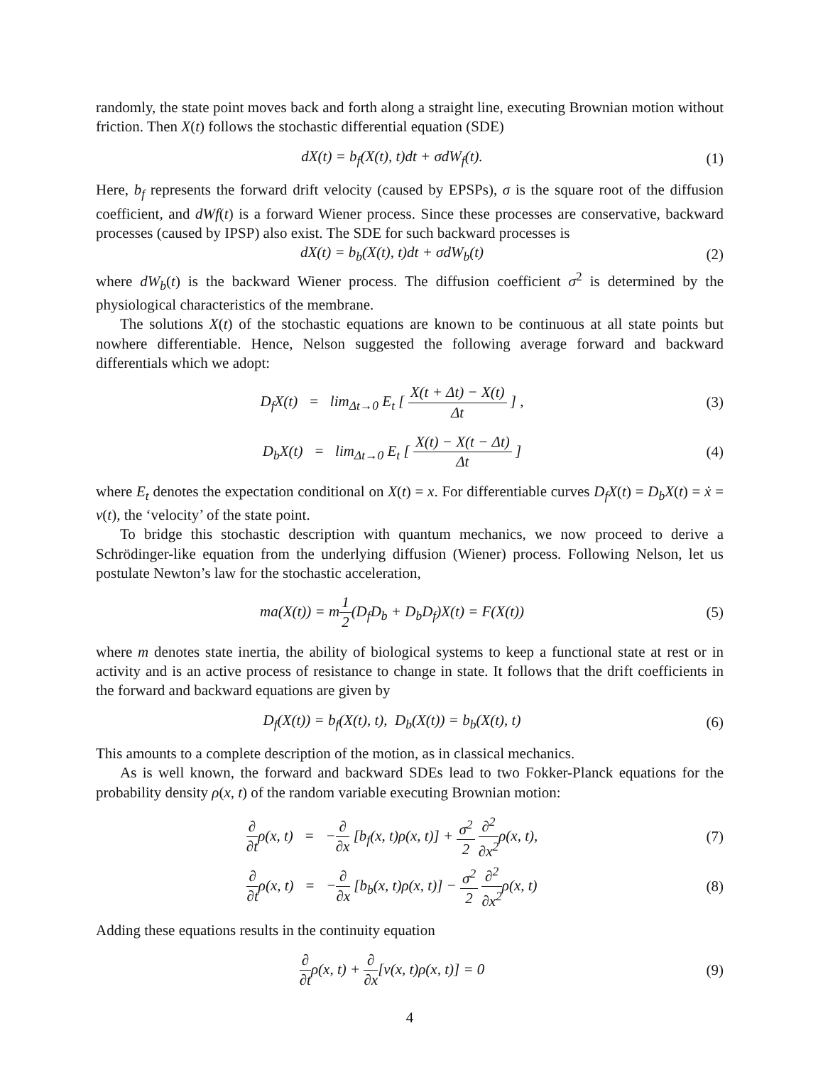randomly, the state point moves back and forth along a straight line, executing Brownian motion without friction. Then X(t) follows the stochastic differential equation (SDE)
dX(t) = b<sub>f</sub>(X(t), t)dt + σdW<sub>f</sub>(t).
(1)
Here, b<sub>f</sub> represents the forward drift velocity (caused by EPSPs), σ is the square root of the diffusion coefficient, and dWf(t) is a forward Wiener process. Since these processes are conservative, backward processes (caused by IPSP) also exist. The SDE for such backward processes is
dX(t) = b<sub>b</sub>(X(t), t)dt + σdW<sub>b</sub>(t)
(2)
where dW<sub>b</sub>(t) is the backward Wiener process. The diffusion coefficient σ<sup>2</sup> is determined by the physiological characteristics of the membrane.
The solutions X(t) of the stochastic equations are known to be continuous at all state points but nowhere differentiable. Hence, Nelson suggested the following average forward and backward differentials which we adopt:
D<sub>f</sub>X(t) = lim<sub>Δt→0</sub> E<sub>t</sub> [ X(t + Δt) − X(t) Δt ] ,
(3)
D<sub>b</sub>X(t) = lim<sub>Δt→0</sub> E<sub>t</sub> [ X(t) − X(t − Δt) Δt ]
(4)
where E<sub>t</sub> denotes the expectation conditional on X(t) = x. For differentiable curves D<sub>f</sub>X(t) = D<sub>b</sub>X(t) = ẋ = v(t), the ‘velocity’ of the state point.
To bridge this stochastic description with quantum mechanics, we now proceed to derive a Schrödinger-like equation from the underlying diffusion (Wiener) process. Following Nelson, let us postulate Newton’s law for the stochastic acceleration,
ma(X(t)) = m1 2(D<sub>f</sub>D<sub>b</sub> + D<sub>b</sub>D<sub>f</sub>)X(t) = F(X(t))
(5)
where m denotes state inertia, the ability of biological systems to keep a functional state at rest or in activity and is an active process of resistance to change in state. It follows that the drift coefficients in the forward and backward equations are given by
D<sub>f</sub>(X(t)) = b<sub>f</sub>(X(t), t), D<sub>b</sub>(X(t)) = b<sub>b</sub>(X(t), t)
(6)
This amounts to a complete description of the motion, as in classical mechanics.
As is well known, the forward and backward SDEs lead to two Fokker-Planck equations for the probability density ρ(x, t) of the random variable executing Brownian motion:
∂ ∂tρ(x, t) = −∂ ∂x [b<sub>f</sub>(x, t)ρ(x, t)] + σ<sup>2</sup> 2 ∂<sup>2</sup> ∂x<sup>2</sup>ρ(x, t),
(7)
∂ ∂tρ(x, t) = −∂ ∂x [b<sub>b</sub>(x, t)ρ(x, t)] − σ<sup>2</sup> 2 ∂<sup>2</sup> ∂x<sup>2</sup>ρ(x, t)
(8)
Adding these equations results in the continuity equation
∂ ∂tρ(x, t) + ∂ ∂x[v(x, t)ρ(x, t)] = 0
(9)
4